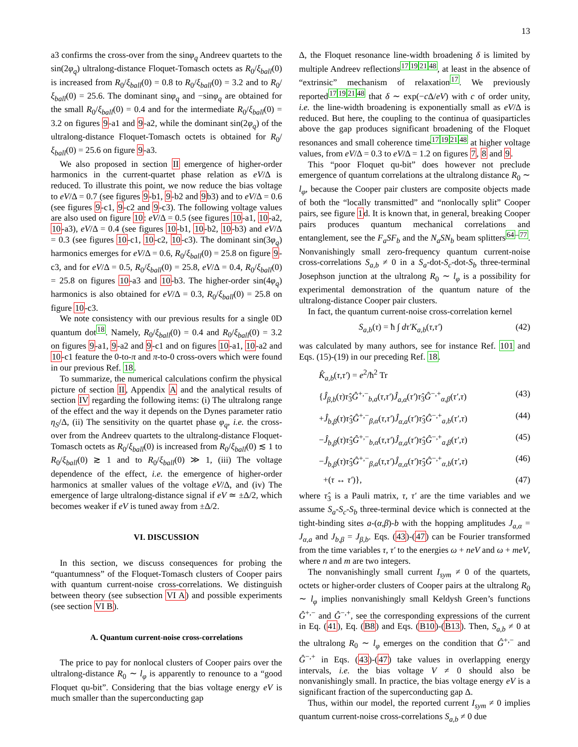13
a3 confirms the cross-over from the sinφ<sub>q</sub> Andreev quartets to the sin(2φ<sub>q</sub>) ultralong-distance Floquet-Tomasch octets as R<sub>0</sub>/ξ<sub>ball</sub>(0) is increased from R<sub>0</sub>/ξ<sub>ball</sub>(0) = 0.8 to R<sub>0</sub>/ξ<sub>ball</sub>(0) = 3.2 and to R<sub>0</sub>/ξ<sub>ball</sub>(0) = 25.6. The dominant sinφ<sub>q</sub> and −sinφ<sub>q</sub> are obtained for the small R<sub>0</sub>/ξ<sub>ball</sub>(0) = 0.4 and for the intermediate R<sub>0</sub>/ξ<sub>ball</sub>(0) = 3.2 on figures 9-a1 and 9-a2, while the dominant sin(2φ<sub>q</sub>) of the ultralong-distance Floquet-Tomasch octets is obtained for R<sub>0</sub>/ξ<sub>ball</sub>(0) = 25.6 on figure 9-a3.
We also proposed in section II emergence of higher-order harmonics in the current-quartet phase relation as eV/Δ is reduced. To illustrate this point, we now reduce the bias voltage to eV/Δ = 0.7 (see figures 9-b1, 9-b2 and 9b3) and to eV/Δ = 0.6 (see figures 9-c1, 9-c2 and 9-c3). The following voltage values are also used on figure 10: eV/Δ = 0.5 (see figures 10-a1, 10-a2, 10-a3), eV/Δ = 0.4 (see figures 10-b1, 10-b2, 10-b3) and eV/Δ = 0.3 (see figures 10-c1, 10-c2, 10-c3). The dominant sin(3φ<sub>q</sub>) harmonics emerges for eV/Δ = 0.6, R<sub>0</sub>/ξ<sub>ball</sub>(0) = 25.8 on figure 9-c3, and for eV/Δ = 0.5, R<sub>0</sub>/ξ<sub>ball</sub>(0) = 25.8, eV/Δ = 0.4, R<sub>0</sub>/ξ<sub>ball</sub>(0) = 25.8 on figures 10-a3 and 10-b3. The higher-order sin(4φ<sub>q</sub>) harmonics is also obtained for eV/Δ = 0.3, R<sub>0</sub>/ξ<sub>ball</sub>(0) = 25.8 on figure 10-c3.
We note consistency with our previous results for a single 0D quantum dot<sup>18</sup>. Namely, R<sub>0</sub>/ξ<sub>ball</sub>(0) = 0.4 and R<sub>0</sub>/ξ<sub>ball</sub>(0) = 3.2 on figures 9-a1, 9-a2 and 9-c1 and on figures 10-a1, 10-a2 and 10-c1 feature the 0-to-π and π-to-0 cross-overs which were found in our previous Ref. 18.
To summarize, the numerical calculations confirm the physical picture of section II, Appendix A and the analytical results of section IV regarding the following items: (i) The ultralong range of the effect and the way it depends on the Dynes parameter ratio η<sub>S</sub>/Δ, (ii) The sensitivity on the quartet phase φ<sub>q</sub>, i.e. the cross-over from the Andreev quartets to the ultralong-distance Floquet-Tomasch octets as R<sub>0</sub>/ξ<sub>ball</sub>(0) is increased from R<sub>0</sub>/ξ<sub>ball</sub>(0) ≲ 1 to R<sub>0</sub>/ξ<sub>ball</sub>(0) ≳ 1 and to R<sub>0</sub>/ξ<sub>ball</sub>(0) ≫ 1, (iii) The voltage dependence of the effect, i.e. the emergence of higher-order harmonics at smaller values of the voltage eV/Δ, and (iv) The emergence of large ultralong-distance signal if eV ≃ ±Δ/2, which becomes weaker if eV is tuned away from ±Δ/2.
VI. DISCUSSION
In this section, we discuss consequences for probing the “quantumness” of the Floquet-Tomasch clusters of Cooper pairs with quantum current-noise cross-correlations. We distinguish between theory (see subsection VI A) and possible experiments (see section VI B).
A. Quantum current-noise cross-correlations
The price to pay for nonlocal clusters of Cooper pairs over the ultralong-distance R<sub>0</sub> ∼ l<sub>φ</sub> is apparently to renounce to a “good Floquet qu-bit”. Considering that the bias voltage energy eV is much smaller than the superconducting gap
Δ, the Floquet resonance line-width broadening δ is limited by multiple Andreev reflections<sup>17192148</sup>, at least in the absence of “extrinsic” mechanism of relaxation<sup>17</sup>. We previously reported<sup>17192148</sup> that δ ∼ exp(−c Δ/eV) with c of order unity, i.e. the line-width broadening is exponentially small as eV/Δ is reduced. But here, the coupling to the continua of quasiparticles above the gap produces significant broadening of the Floquet resonances and small coherence time<sup>17192148</sup> at higher voltage values, from eV/Δ = 0.3 to eV/Δ = 1.2 on figures 7, 8 and 9.
This “poor Floquet qu-bit” does however not preclude emergence of quantum correlations at the ultralong distance R<sub>0</sub> ∼ l<sub>φ</sub>, because the Cooper pair clusters are composite objects made of both the “locally transmitted” and “nonlocally split” Cooper pairs, see figure 1d. It is known that, in general, breaking Cooper pairs produces quantum mechanical correlations and entanglement, see the F<sub>a</sub>SF<sub>b</sub> and the N<sub>a</sub>SN<sub>b</sub> beam splitters<sup>64–77</sup>. Nonvanishingly small zero-frequency quantum current-noise cross-correlations S<sub>a,b</sub> ≠ 0 in a S<sub>a</sub>-dot-S<sub>c</sub>-dot-S<sub>b</sub> three-terminal Josephson junction at the ultralong R<sub>0</sub> ∼ l<sub>φ</sub> is a possibility for experimental demonstration of the quantum nature of the ultralong-distance Cooper pair clusters.
In fact, the quantum current-noise cross-correlation kernel
S<sub>a,b</sub>(τ) = ħ ∫ dτ′K<sub>a,b</sub>(τ,τ′) (42)
was calculated by many authors, see for instance Ref. 101 and Eqs. (15)-(19) in our preceding Ref. 18.
K̂<sub>a,b</sub>(τ,τ′) = e<sup>2</sup>/ħ<sup>2</sup> Tr
{Ĵ<sub>β,b</sub>(τ)τ̂<sub>3</sub>Ĝ<sup>+,−</sup><sub>b,a</sub>(τ,τ′)Ĵ<sub>a,α</sub>(τ′)τ̂<sub>3</sub>Ĝ<sup>−,+</sup><sub>α,β</sub>(τ′,τ) (43)
+Ĵ<sub>b,β</sub>(τ)τ̂<sub>3</sub>Ĝ<sup>+,−</sup><sub>β,α</sub>(τ,τ′)Ĵ<sub>α,a</sub>(τ′)τ̂<sub>3</sub>Ĝ<sup>−,+</sup><sub>a,b</sub>(τ′,τ) (44)
−Ĵ<sub>b,β</sub>(τ)τ̂<sub>3</sub>Ĝ<sup>+,−</sup><sub>b,α</sub>(τ,τ′)Ĵ<sub>α,a</sub>(τ′)τ̂<sub>3</sub>Ĝ<sup>−,+</sup><sub>a,β</sub>(τ′,τ) (45)
−Ĵ<sub>b,β</sub>(τ)τ̂<sub>3</sub>Ĝ<sup>+,−</sup><sub>β,a</sub>(τ,τ′)Ĵ<sub>α,α</sub>(τ′)τ̂<sub>3</sub>Ĝ<sup>−,+</sup><sub>α,b</sub>(τ′,τ) (46)
+(τ ↔ τ′)}, (47)
where τ̂<sub>3</sub> is a Pauli matrix, τ, τ′ are the time variables and we assume S<sub>a</sub>-S<sub>c</sub>-S<sub>b</sub> three-terminal device which is connected at the tight-binding sites a-(α,β)-b with the hopping amplitudes J<sub>a,α</sub> = J<sub>α,a</sub> and J<sub>b,β</sub> = J<sub>β,b</sub>. Eqs. (43)-(47) can be Fourier transformed from the time variables τ, τ′ to the energies ω + neV and ω + meV, where n and m are two integers.
The nonvanishingly small current I<sub>sym</sub> ≠ 0 of the quartets, octets or higher-order clusters of Cooper pairs at the ultralong R<sub>0</sub> ∼ l<sub>φ</sub> implies nonvanishingly small Keldysh Green’s functions Ĝ<sup>+,−</sup> and Ĝ<sup>−,+</sup>, see the corresponding expressions of the current in Eq. (41), Eq. (B8) and Eqs. (B10)-(B13). Then, S<sub>a,b</sub> ≠ 0 at the ultralong R<sub>0</sub> ∼ l<sub>φ</sub> emerges on the condition that Ĝ<sup>+,−</sup> and Ĝ<sup>−,+</sup> in Eqs. (43)-(47) take values in overlapping energy intervals, i.e. the bias voltage V ≠ 0 should also be nonvanishingly small. In practice, the bias voltage energy eV is a significant fraction of the superconducting gap Δ.
Thus, within our model, the reported current I<sub>sym</sub> ≠ 0 implies quantum current-noise cross-correlations S<sub>a,b</sub> ≠ 0 due